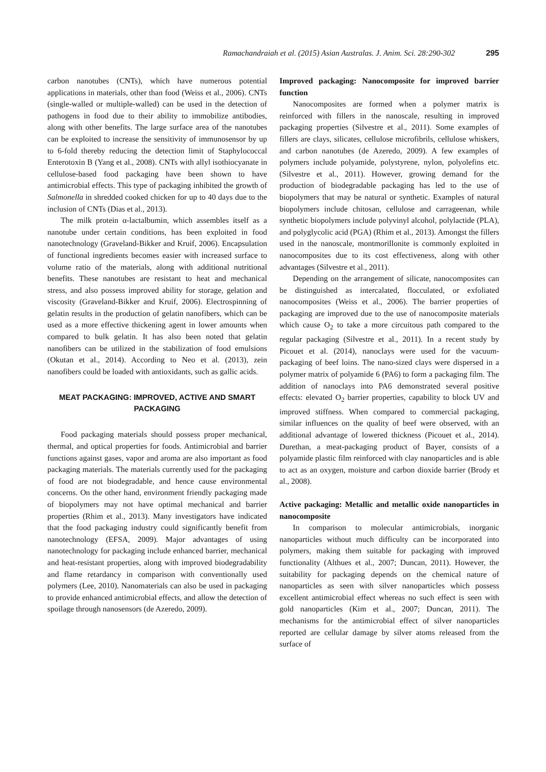Ramachandraiah et al. (2015) Asian Australas. J. Anim. Sci. 28:290-302 295
carbon nanotubes (CNTs), which have numerous potential applications in materials, other than food (Weiss et al., 2006). CNTs (single-walled or multiple-walled) can be used in the detection of pathogens in food due to their ability to immobilize antibodies, along with other benefits. The large surface area of the nanotubes can be exploited to increase the sensitivity of immunosensor by up to 6-fold thereby reducing the detection limit of Staphylococcal Enterotoxin B (Yang et al., 2008). CNTs with allyl isothiocyanate in cellulose-based food packaging have been shown to have antimicrobial effects. This type of packaging inhibited the growth of Salmonella in shredded cooked chicken for up to 40 days due to the inclusion of CNTs (Dias et al., 2013).
The milk protein α-lactalbumin, which assembles itself as a nanotube under certain conditions, has been exploited in food nanotechnology (Graveland-Bikker and Kruif, 2006). Encapsulation of functional ingredients becomes easier with increased surface to volume ratio of the materials, along with additional nutritional benefits. These nanotubes are resistant to heat and mechanical stress, and also possess improved ability for storage, gelation and viscosity (Graveland-Bikker and Kruif, 2006). Electrospinning of gelatin results in the production of gelatin nanofibers, which can be used as a more effective thickening agent in lower amounts when compared to bulk gelatin. It has also been noted that gelatin nanofibers can be utilized in the stabilization of food emulsions (Okutan et al., 2014). According to Neo et al. (2013), zein nanofibers could be loaded with antioxidants, such as gallic acids.
MEAT PACKAGING: IMPROVED, ACTIVE AND SMART PACKAGING
Food packaging materials should possess proper mechanical, thermal, and optical properties for foods. Antimicrobial and barrier functions against gases, vapor and aroma are also important as food packaging materials. The materials currently used for the packaging of food are not biodegradable, and hence cause environmental concerns. On the other hand, environment friendly packaging made of biopolymers may not have optimal mechanical and barrier properties (Rhim et al., 2013). Many investigators have indicated that the food packaging industry could significantly benefit from nanotechnology (EFSA, 2009). Major advantages of using nanotechnology for packaging include enhanced barrier, mechanical and heat-resistant properties, along with improved biodegradability and flame retardancy in comparison with conventionally used polymers (Lee, 2010). Nanomaterials can also be used in packaging to provide enhanced antimicrobial effects, and allow the detection of spoilage through nanosensors (de Azeredo, 2009).
Improved packaging: Nanocomposite for improved barrier function
Nanocomposites are formed when a polymer matrix is reinforced with fillers in the nanoscale, resulting in improved packaging properties (Silvestre et al., 2011). Some examples of fillers are clays, silicates, cellulose microfibrils, cellulose whiskers, and carbon nanotubes (de Azeredo, 2009). A few examples of polymers include polyamide, polystyrene, nylon, polyolefins etc. (Silvestre et al., 2011). However, growing demand for the production of biodegradable packaging has led to the use of biopolymers that may be natural or synthetic. Examples of natural biopolymers include chitosan, cellulose and carrageenan, while synthetic biopolymers include polyvinyl alcohol, polylactide (PLA), and polyglycolic acid (PGA) (Rhim et al., 2013). Amongst the fillers used in the nanoscale, montmorillonite is commonly exploited in nanocomposites due to its cost effectiveness, along with other advantages (Silvestre et al., 2011).
Depending on the arrangement of silicate, nanocomposites can be distinguished as intercalated, flocculated, or exfoliated nanocomposites (Weiss et al., 2006). The barrier properties of packaging are improved due to the use of nanocomposite materials which cause O<sub>2</sub> to take a more circuitous path compared to the regular packaging (Silvestre et al., 2011). In a recent study by Picouet et al. (2014), nanoclays were used for the vacuum-packaging of beef loins. The nano-sized clays were dispersed in a polymer matrix of polyamide 6 (PA6) to form a packaging film. The addition of nanoclays into PA6 demonstrated several positive effects: elevated O<sub>2</sub> barrier properties, capability to block UV and improved stiffness. When compared to commercial packaging, similar influences on the quality of beef were observed, with an additional advantage of lowered thickness (Picouet et al., 2014). Durethan, a meat-packaging product of Bayer, consists of a polyamide plastic film reinforced with clay nanoparticles and is able to act as an oxygen, moisture and carbon dioxide barrier (Brody et al., 2008).
Active packaging: Metallic and metallic oxide nanoparticles in nanocomposite
In comparison to molecular antimicrobials, inorganic nanoparticles without much difficulty can be incorporated into polymers, making them suitable for packaging with improved functionality (Althues et al., 2007; Duncan, 2011). However, the suitability for packaging depends on the chemical nature of nanoparticles as seen with silver nanoparticles which possess excellent antimicrobial effect whereas no such effect is seen with gold nanoparticles (Kim et al., 2007; Duncan, 2011). The mechanisms for the antimicrobial effect of silver nanoparticles reported are cellular damage by silver atoms released from the surface of